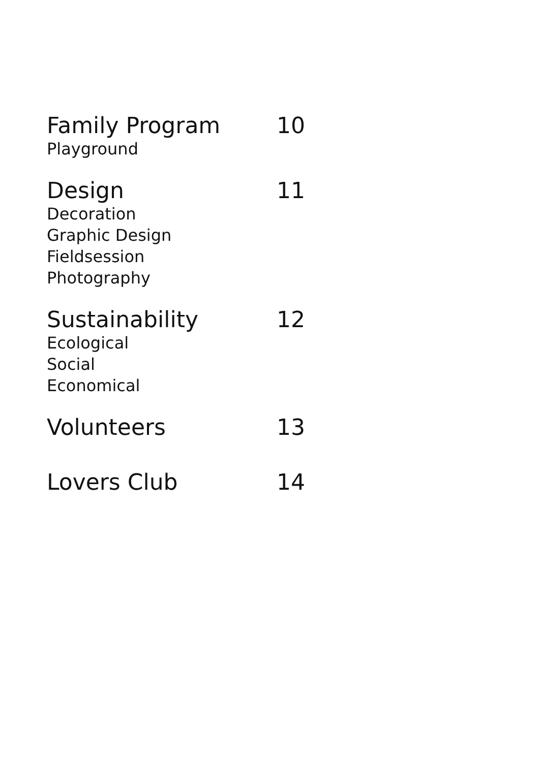Family Program
Playground
10
Design
Decoration
Graphic Design
Fieldsession
Photography
11
Sustainability
Ecological
Social
Economical
12
Volunteers 13
Lovers Club 14